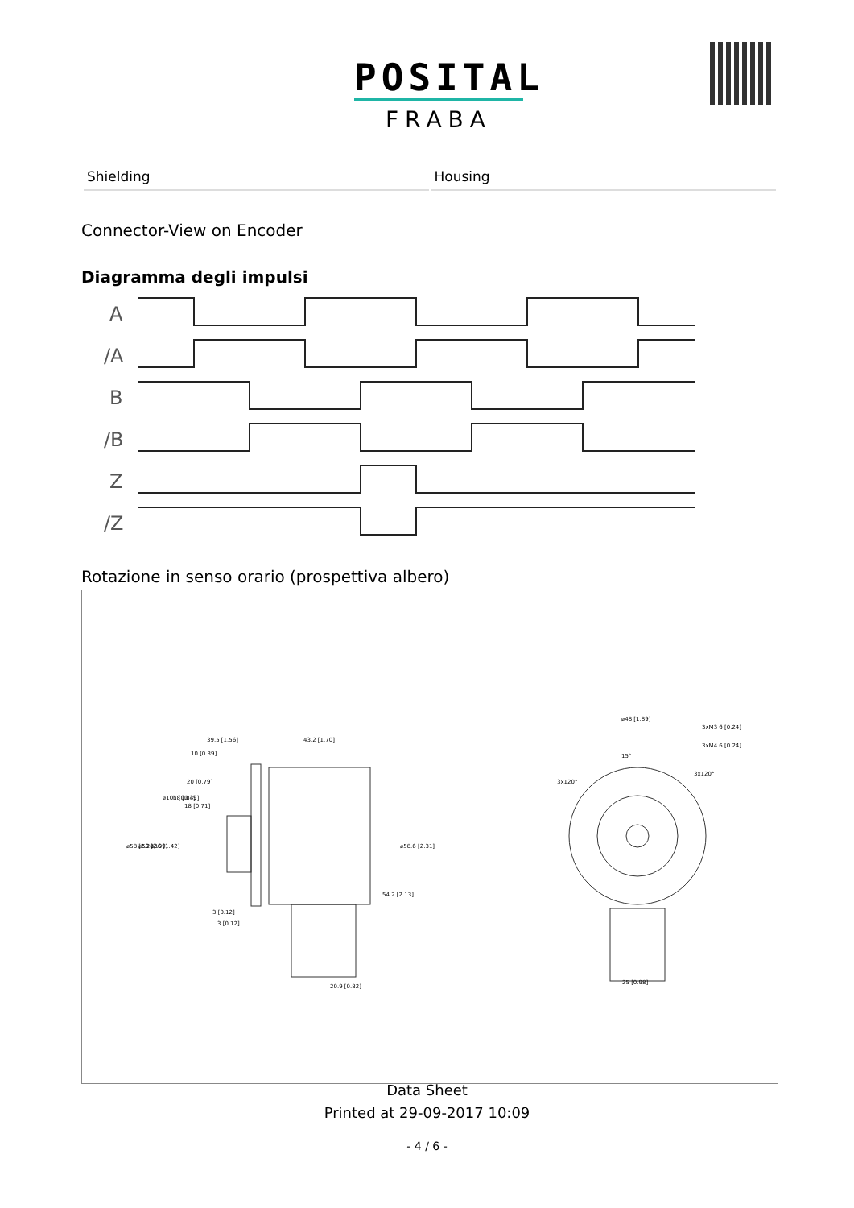POSITAL
FRABA
| Shielding | Housing |
Connector-View on Encoder
Diagramma degli impulsi
A
/A
B
/B
Z
/Z
Rotazione in senso orario (prospettiva albero)
39.5 [1.56]
43.2 [1.70]
10 [0.39]
20 [0.79]
18 [0.71]
3 [0.12]
3 [0.12]
20.9 [0.82]
⌀48 [1.89]
3xM3 6 [0.24]
3xM4 6 [0.24]
15°
3x120°
3x120°
25 [0.98]
⌀58 [2.28]
⌀53 [2.09]
⌀36 [1.42]
⌀10h8 [0.39]
1 [0.04]
⌀58.6 [2.31]
54.2 [2.13]
Data Sheet
Printed at 29-09-2017 10:09
- 4 / 6 -